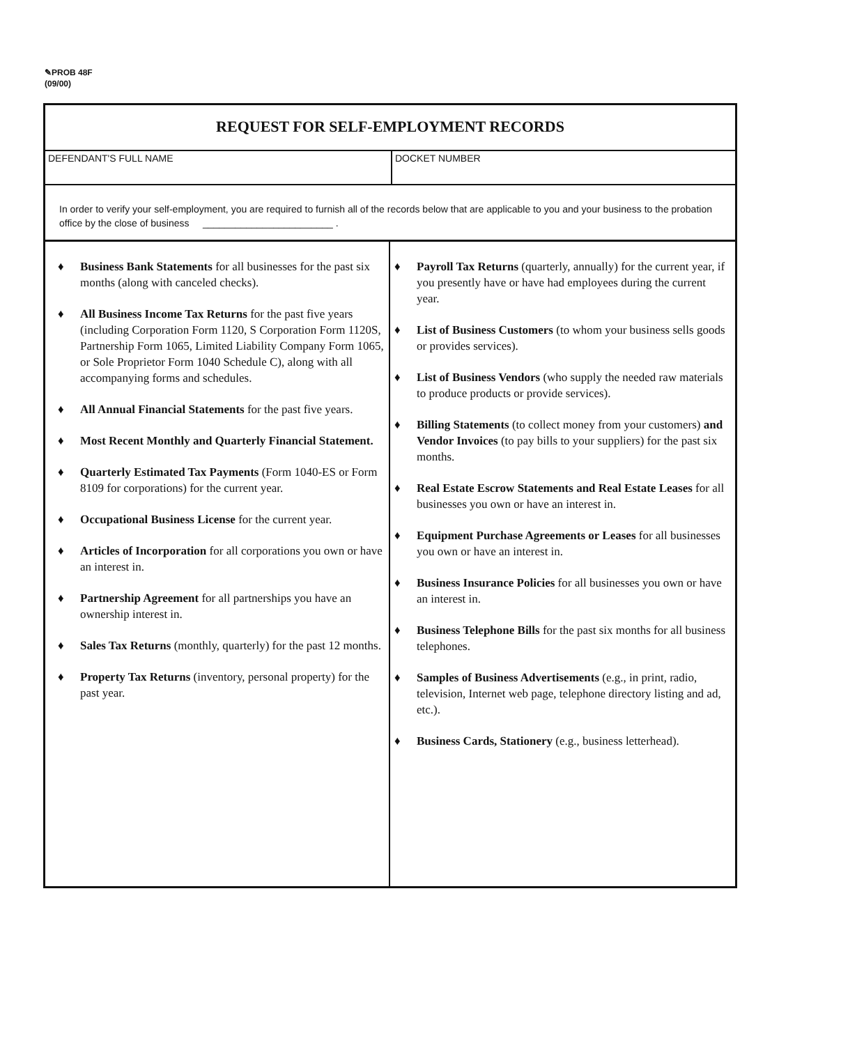✎PROB 48F
(09/00)
REQUEST FOR SELF-EMPLOYMENT RECORDS
DEFENDANT'S FULL NAME DOCKET NUMBER
In order to verify your self-employment, you are required to furnish all of the records below that are applicable to you and your business to the probation office by the close of business ________________________ .
♦ Business Bank Statements for all businesses for the past six months (along with canceled checks).
♦ All Business Income Tax Returns for the past five years (including Corporation Form 1120, S Corporation Form 1120S, Partnership Form 1065, Limited Liability Company Form 1065, or Sole Proprietor Form 1040 Schedule C), along with all accompanying forms and schedules.
♦ All Annual Financial Statements for the past five years.
♦ Most Recent Monthly and Quarterly Financial Statement.
♦ Quarterly Estimated Tax Payments (Form 1040-ES or Form 8109 for corporations) for the current year.
♦ Occupational Business License for the current year.
♦ Articles of Incorporation for all corporations you own or have an interest in.
♦ Partnership Agreement for all partnerships you have an ownership interest in.
♦ Sales Tax Returns (monthly, quarterly) for the past 12 months.
♦ Property Tax Returns (inventory, personal property) for the past year.
♦ Payroll Tax Returns (quarterly, annually) for the current year, if you presently have or have had employees during the current year.
♦ List of Business Customers (to whom your business sells goods or provides services).
♦ List of Business Vendors (who supply the needed raw materials to produce products or provide services).
♦ Billing Statements (to collect money from your customers) and Vendor Invoices (to pay bills to your suppliers) for the past six months.
♦ Real Estate Escrow Statements and Real Estate Leases for all businesses you own or have an interest in.
♦ Equipment Purchase Agreements or Leases for all businesses you own or have an interest in.
♦ Business Insurance Policies for all businesses you own or have an interest in.
♦ Business Telephone Bills for the past six months for all business telephones.
♦ Samples of Business Advertisements (e.g., in print, radio, television, Internet web page, telephone directory listing and ad, etc.).
♦ Business Cards, Stationery (e.g., business letterhead).